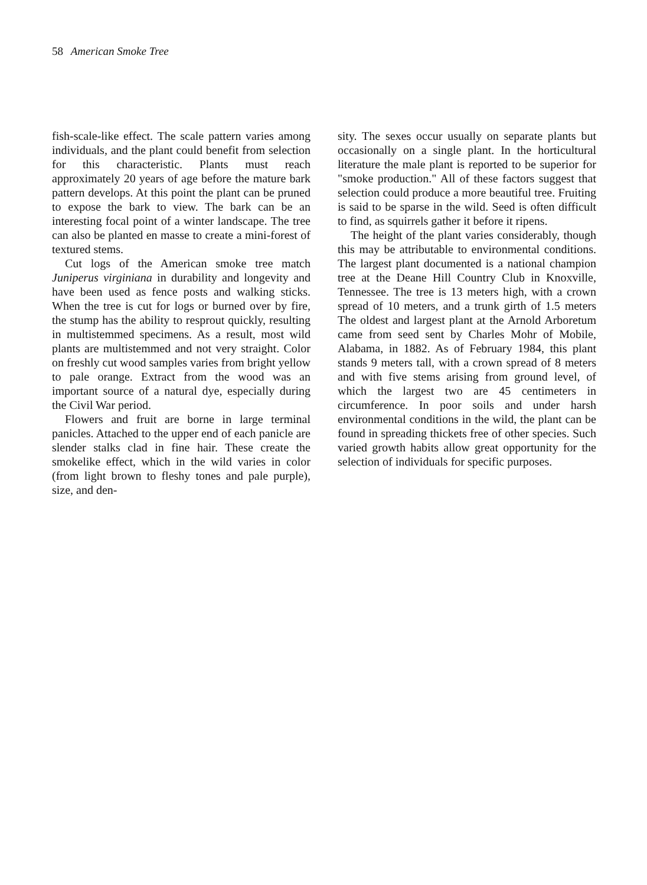58 American Smoke Tree
fish-scale-like effect. The scale pattern varies among individuals, and the plant could benefit from selection for this characteristic. Plants must reach approximately 20 years of age before the mature bark pattern develops. At this point the plant can be pruned to expose the bark to view. The bark can be an interesting focal point of a winter landscape. The tree can also be planted en masse to create a mini-forest of textured stems.
Cut logs of the American smoke tree match Juniperus virginiana in durability and longevity and have been used as fence posts and walking sticks. When the tree is cut for logs or burned over by fire, the stump has the ability to resprout quickly, resulting in multistemmed specimens. As a result, most wild plants are multistemmed and not very straight. Color on freshly cut wood samples varies from bright yellow to pale orange. Extract from the wood was an important source of a natural dye, especially during the Civil War period.
Flowers and fruit are borne in large terminal panicles. Attached to the upper end of each panicle are slender stalks clad in fine hair. These create the smokelike effect, which in the wild varies in color (from light brown to fleshy tones and pale purple), size, and den-
sity. The sexes occur usually on separate plants but occasionally on a single plant. In the horticultural literature the male plant is reported to be superior for "smoke production." All of these factors suggest that selection could produce a more beautiful tree. Fruiting is said to be sparse in the wild. Seed is often difficult to find, as squirrels gather it before it ripens.
The height of the plant varies considerably, though this may be attributable to environmental conditions. The largest plant documented is a national champion tree at the Deane Hill Country Club in Knoxville, Tennessee. The tree is 13 meters high, with a crown spread of 10 meters, and a trunk girth of 1.5 meters The oldest and largest plant at the Arnold Arboretum came from seed sent by Charles Mohr of Mobile, Alabama, in 1882. As of February 1984, this plant stands 9 meters tall, with a crown spread of 8 meters and with five stems arising from ground level, of which the largest two are 45 centimeters in circumference. In poor soils and under harsh environmental conditions in the wild, the plant can be found in spreading thickets free of other species. Such varied growth habits allow great opportunity for the selection of individuals for specific purposes.